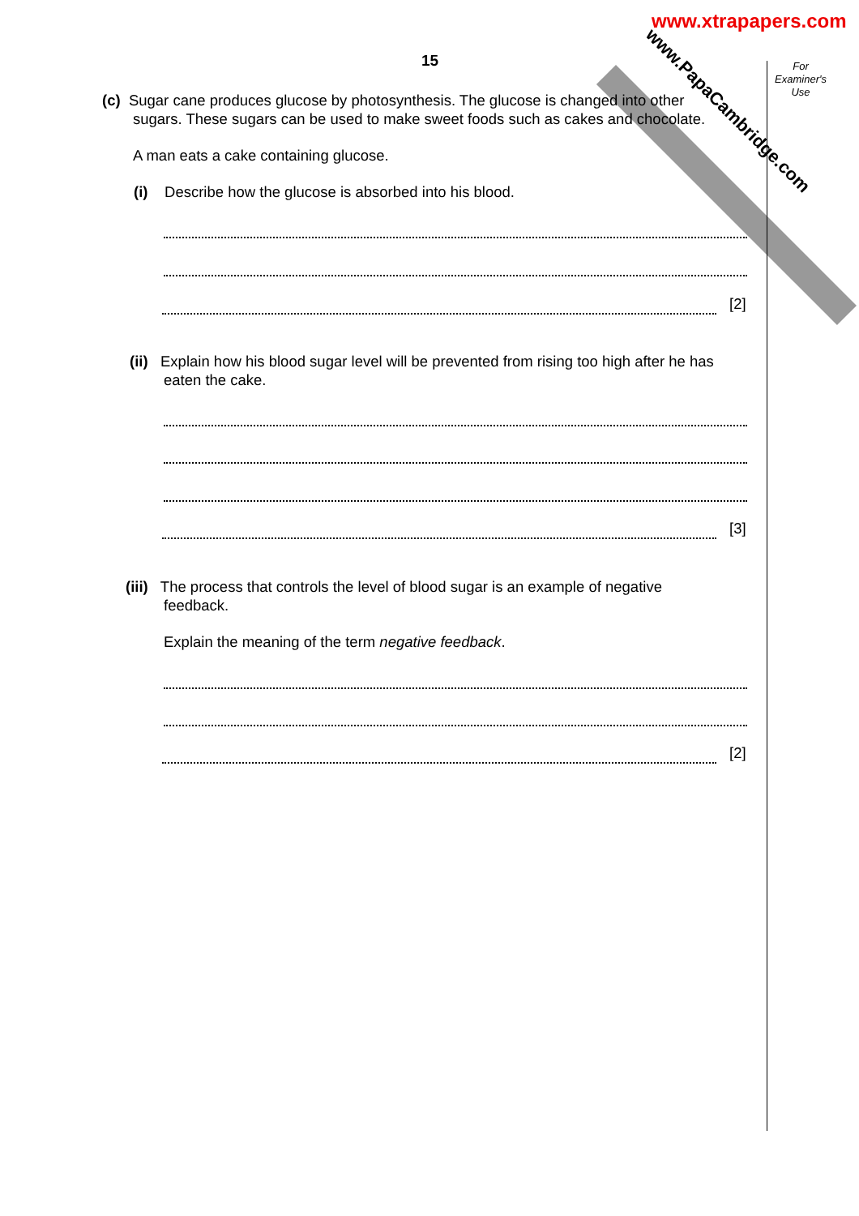www.xtrapapers.com
www.PapaCambridge.com
For
Examiner's
Use
15
(c) Sugar cane produces glucose by photosynthesis. The glucose is changed into other
sugars. These sugars can be used to make sweet foods such as cakes and chocolate.
A man eats a cake containing glucose.
(i) Describe how the glucose is absorbed into his blood.
[2]
(ii) Explain how his blood sugar level will be prevented from rising too high after he has
eaten the cake.
[3]
(iii) The process that controls the level of blood sugar is an example of negative
feedback.
Explain the meaning of the term negative feedback.
[2]